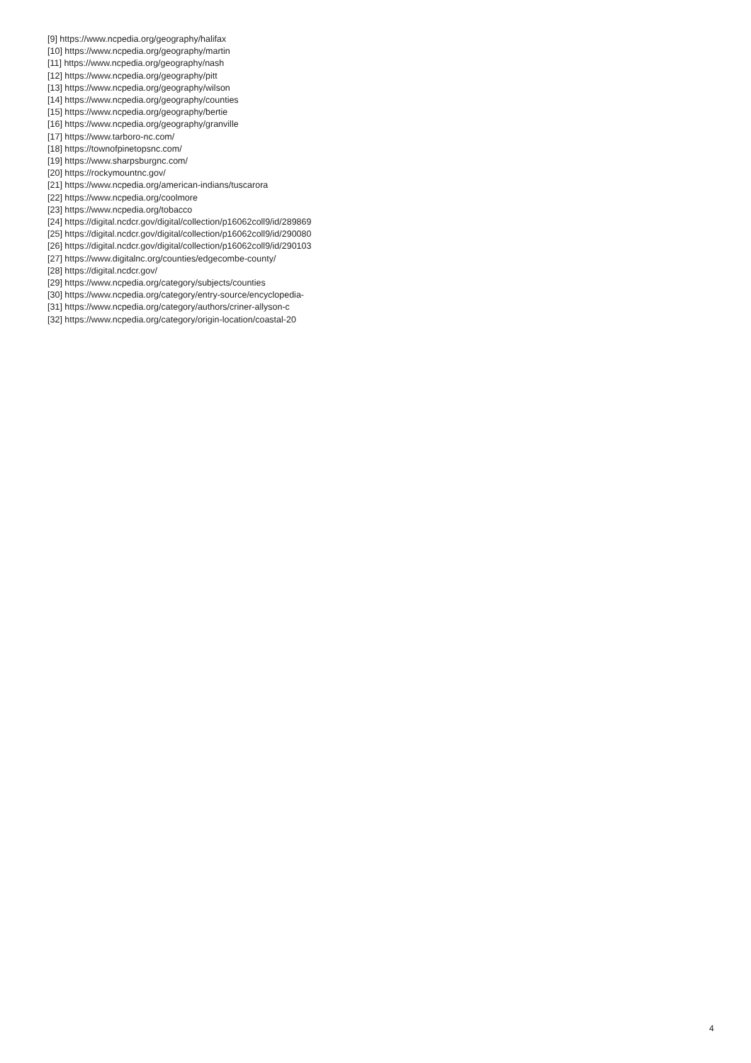[9] https://www.ncpedia.org/geography/halifax
[10] https://www.ncpedia.org/geography/martin
[11] https://www.ncpedia.org/geography/nash
[12] https://www.ncpedia.org/geography/pitt
[13] https://www.ncpedia.org/geography/wilson
[14] https://www.ncpedia.org/geography/counties
[15] https://www.ncpedia.org/geography/bertie
[16] https://www.ncpedia.org/geography/granville
[17] https://www.tarboro-nc.com/
[18] https://townofpinetopsnc.com/
[19] https://www.sharpsburgnc.com/
[20] https://rockymountnc.gov/
[21] https://www.ncpedia.org/american-indians/tuscarora
[22] https://www.ncpedia.org/coolmore
[23] https://www.ncpedia.org/tobacco
[24] https://digital.ncdcr.gov/digital/collection/p16062coll9/id/289869
[25] https://digital.ncdcr.gov/digital/collection/p16062coll9/id/290080
[26] https://digital.ncdcr.gov/digital/collection/p16062coll9/id/290103
[27] https://www.digitalnc.org/counties/edgecombe-county/
[28] https://digital.ncdcr.gov/
[29] https://www.ncpedia.org/category/subjects/counties
[30] https://www.ncpedia.org/category/entry-source/encyclopedia-
[31] https://www.ncpedia.org/category/authors/criner-allyson-c
[32] https://www.ncpedia.org/category/origin-location/coastal-20
4